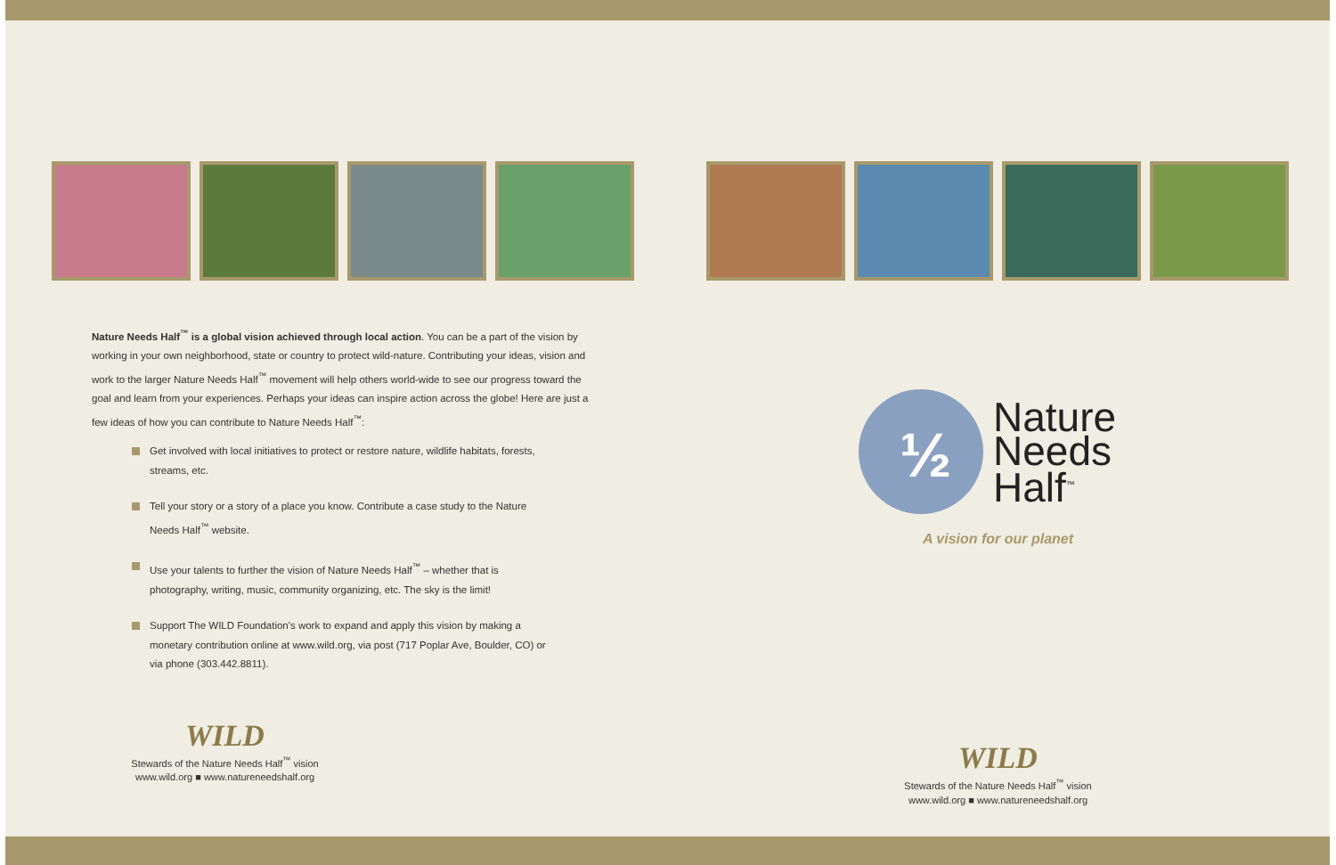Nature Needs Half<sup>™</sup> is a global vision achieved through local action. You can be a part of the vision by working in your own neighborhood, state or country to protect wild-nature. Contributing your ideas, vision and work to the larger Nature Needs Half<sup>™</sup> movement will help others world-wide to see our progress toward the goal and learn from your experiences. Perhaps your ideas can inspire action across the globe! Here are just a few ideas of how you can contribute to Nature Needs Half<sup>™</sup>:
Get involved with local initiatives to protect or restore nature, wildlife habitats, forests, streams, etc.
Tell your story or a story of a place you know. Contribute a case study to the Nature Needs Half<sup>™</sup> website.
Use your talents to further the vision of Nature Needs Half<sup>™</sup> – whether that is photography, writing, music, community organizing, etc. The sky is the limit!
Support The WILD Foundation's work to expand and apply this vision by making a monetary contribution online at www.wild.org, via post (717 Poplar Ave, Boulder, CO) or via phone (303.442.8811).
WILD
Stewards of the Nature Needs Half<sup>™</sup> vision
www.wild.org ■ www.natureneedshalf.org
½
Nature
Needs
Half<sup>™</sup>
A vision for our planet
WILD
Stewards of the Nature Needs Half<sup>™</sup> vision
www.wild.org ■ www.natureneedshalf.org